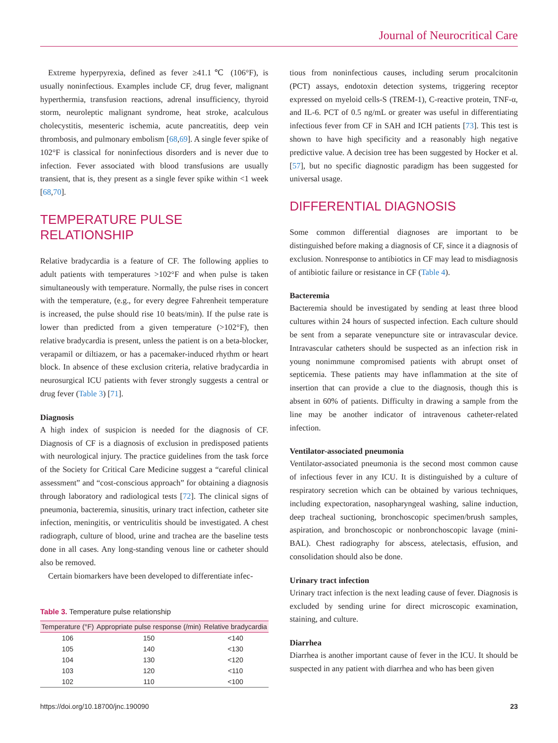Journal of Neurocritical Care
Extreme hyperpyrexia, defined as fever ≥41.1℃ (106°F), is usually noninfectious. Examples include CF, drug fever, malignant hyperthermia, transfusion reactions, adrenal insufficiency, thyroid storm, neuroleptic malignant syndrome, heat stroke, acalculous cholecystitis, mesenteric ischemia, acute pancreatitis, deep vein thrombosis, and pulmonary embolism [68,69]. A single fever spike of 102°F is classical for noninfectious disorders and is never due to infection. Fever associated with blood transfusions are usually transient, that is, they present as a single fever spike within <1 week [68,70].
TEMPERATURE PULSE RELATIONSHIP
Relative bradycardia is a feature of CF. The following applies to adult patients with temperatures >102°F and when pulse is taken simultaneously with temperature. Normally, the pulse rises in concert with the temperature, (e.g., for every degree Fahrenheit temperature is increased, the pulse should rise 10 beats/min). If the pulse rate is lower than predicted from a given temperature (>102°F), then relative bradycardia is present, unless the patient is on a beta-blocker, verapamil or diltiazem, or has a pacemaker-induced rhythm or heart block. In absence of these exclusion criteria, relative bradycardia in neurosurgical ICU patients with fever strongly suggests a central or drug fever (Table 3) [71].
Diagnosis
A high index of suspicion is needed for the diagnosis of CF. Diagnosis of CF is a diagnosis of exclusion in predisposed patients with neurological injury. The practice guidelines from the task force of the Society for Critical Care Medicine suggest a “careful clinical assessment” and “cost-conscious approach” for obtaining a diagnosis through laboratory and radiological tests [72]. The clinical signs of pneumonia, bacteremia, sinusitis, urinary tract infection, catheter site infection, meningitis, or ventriculitis should be investigated. A chest radiograph, culture of blood, urine and trachea are the baseline tests done in all cases. Any long-standing venous line or catheter should also be removed.
Certain biomarkers have been developed to differentiate infec-
Table 3. Temperature pulse relationship
| Temperature (°F) | Appropriate pulse response (/min) | Relative bradycardia |
| --- | --- | --- |
| 106 | 150 | <140 |
| 105 | 140 | <130 |
| 104 | 130 | <120 |
| 103 | 120 | <110 |
| 102 | 110 | <100 |
tious from noninfectious causes, including serum procalcitonin (PCT) assays, endotoxin detection systems, triggering receptor expressed on myeloid cells-S (TREM-1), C-reactive protein, TNF-α, and IL-6. PCT of 0.5 ng/mL or greater was useful in differentiating infectious fever from CF in SAH and ICH patients [73]. This test is shown to have high specificity and a reasonably high negative predictive value. A decision tree has been suggested by Hocker et al. [57], but no specific diagnostic paradigm has been suggested for universal usage.
DIFFERENTIAL DIAGNOSIS
Some common differential diagnoses are important to be distinguished before making a diagnosis of CF, since it a diagnosis of exclusion. Nonresponse to antibiotics in CF may lead to misdiagnosis of antibiotic failure or resistance in CF (Table 4).
Bacteremia
Bacteremia should be investigated by sending at least three blood cultures within 24 hours of suspected infection. Each culture should be sent from a separate venepuncture site or intravascular device. Intravascular catheters should be suspected as an infection risk in young nonimmune compromised patients with abrupt onset of septicemia. These patients may have inflammation at the site of insertion that can provide a clue to the diagnosis, though this is absent in 60% of patients. Difficulty in drawing a sample from the line may be another indicator of intravenous catheter-related infection.
Ventilator-associated pneumonia
Ventilator-associated pneumonia is the second most common cause of infectious fever in any ICU. It is distinguished by a culture of respiratory secretion which can be obtained by various techniques, including expectoration, nasopharyngeal washing, saline induction, deep tracheal suctioning, bronchoscopic specimen/brush samples, aspiration, and bronchoscopic or nonbronchoscopic lavage (mini-BAL). Chest radiography for abscess, atelectasis, effusion, and consolidation should also be done.
Urinary tract infection
Urinary tract infection is the next leading cause of fever. Diagnosis is excluded by sending urine for direct microscopic examination, staining, and culture.
Diarrhea
Diarrhea is another important cause of fever in the ICU. It should be suspected in any patient with diarrhea and who has been given
https://doi.org/10.18700/jnc.190090 23